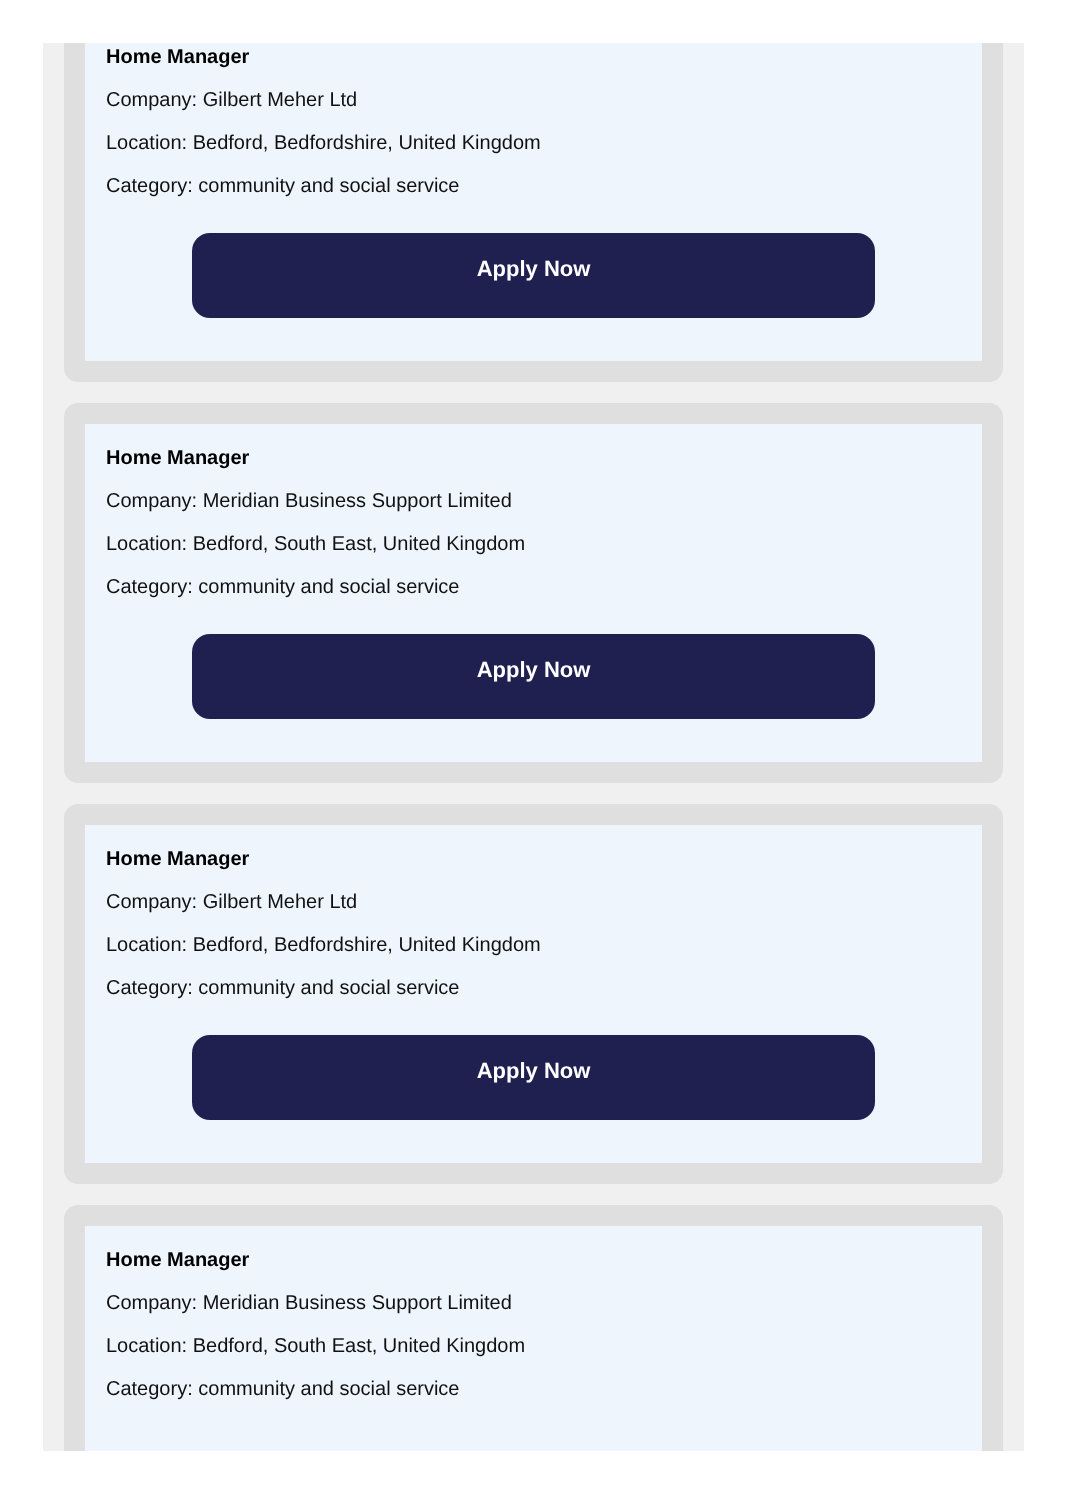Home Manager
Company: Gilbert Meher Ltd
Location: Bedford, Bedfordshire, United Kingdom
Category: community and social service
Apply Now
Home Manager
Company: Meridian Business Support Limited
Location: Bedford, South East, United Kingdom
Category: community and social service
Apply Now
Home Manager
Company: Gilbert Meher Ltd
Location: Bedford, Bedfordshire, United Kingdom
Category: community and social service
Apply Now
Home Manager
Company: Meridian Business Support Limited
Location: Bedford, South East, United Kingdom
Category: community and social service